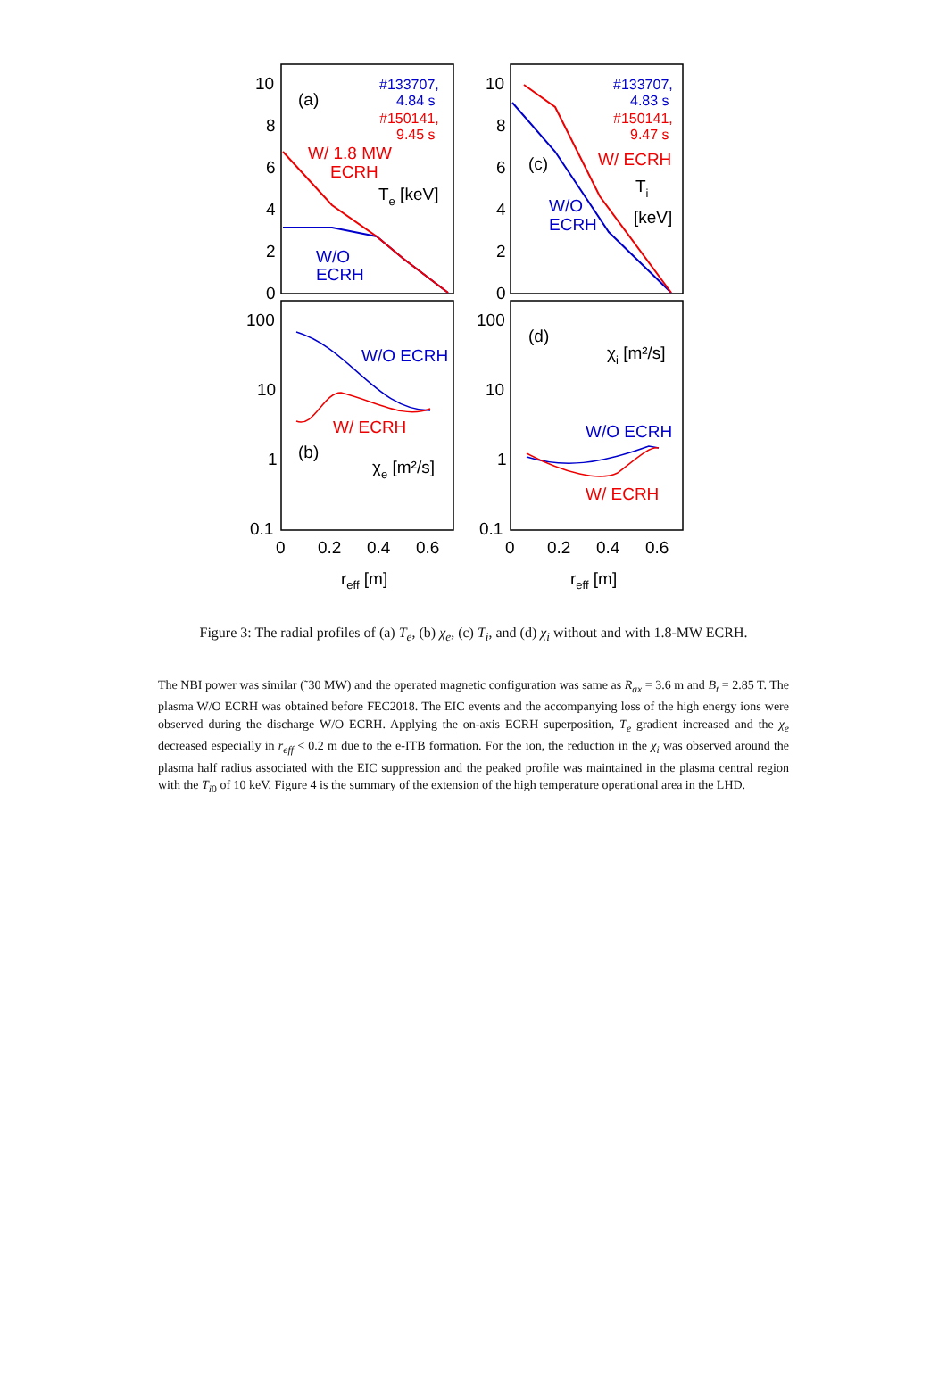10
8
6
4
2
0
10
8
6
4
2
0
100
10
1
0.1
100
10
1
0.1
0
0.2
0.4
0.6
0
0.2
0.4
0.6
reff [m]
reff [m]
(a)
(c)
(b)
(d)
#133707,
4.84 s
#150141,
9.45 s
#133707,
4.83 s
#150141,
9.47 s
W/ 1.8 MW
ECRH
Te [keV]
W/O
ECRH
W/ ECRH
W/O
ECRH
Ti
[keV]
W/O ECRH
W/ ECRH
χe [m²/s]
χi [m²/s]
W/O ECRH
W/ ECRH
Figure 3: The radial profiles of (a) T<sub>e</sub>, (b) χ<sub>e</sub>, (c) T<sub>i</sub>, and (d) χ<sub>i</sub> without and with 1.8-MW ECRH.
The NBI power was similar (˜30 MW) and the operated magnetic configuration was same as R<sub>ax</sub> = 3.6 m and B<sub>t</sub> = 2.85 T. The plasma W/O ECRH was obtained before FEC2018. The EIC events and the accompanying loss of the high energy ions were observed during the discharge W/O ECRH. Applying the on-axis ECRH superposition, T<sub>e</sub> gradient increased and the χ<sub>e</sub> decreased especially in r<sub>eff</sub> < 0.2 m due to the e-ITB formation. For the ion, the reduction in the χ<sub>i</sub> was observed around the plasma half radius associated with the EIC suppression and the peaked profile was maintained in the plasma central region with the T<sub>i0</sub> of 10 keV. Figure 4 is the summary of the extension of the high temperature operational area in the LHD.